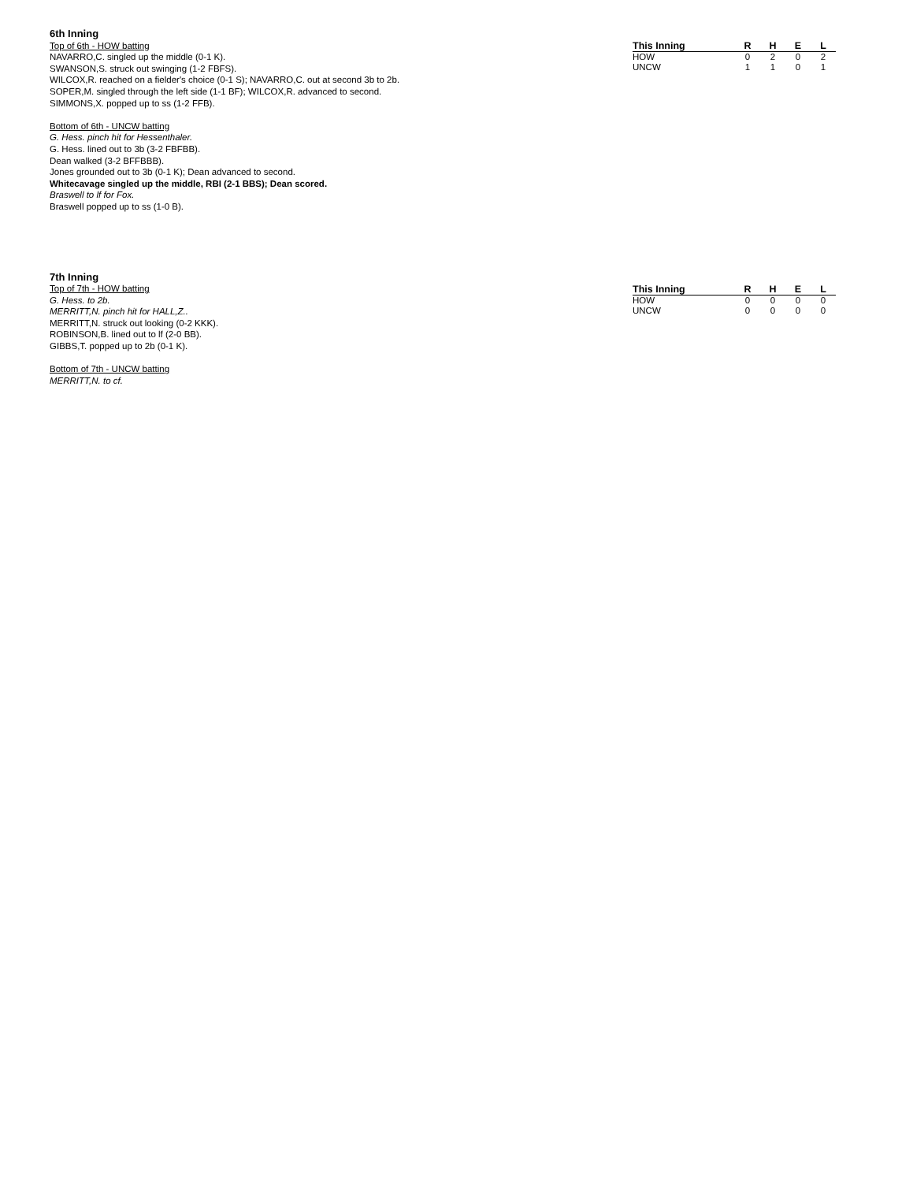6th Inning
Top of 6th - HOW batting
NAVARRO,C. singled up the middle (0-1 K).
SWANSON,S. struck out swinging (1-2 FBFS).
WILCOX,R. reached on a fielder's choice (0-1 S); NAVARRO,C. out at second 3b to 2b.
SOPER,M. singled through the left side (1-1 BF); WILCOX,R. advanced to second.
SIMMONS,X. popped up to ss (1-2 FFB).
Bottom of 6th - UNCW batting
G. Hess. pinch hit for Hessenthaler.
G. Hess. lined out to 3b (3-2 FBFBB).
Dean walked (3-2 BFFBBB).
Jones grounded out to 3b (0-1 K); Dean advanced to second.
Whitecavage singled up the middle, RBI (2-1 BBS); Dean scored.
Braswell to lf for Fox.
Braswell popped up to ss (1-0 B).
| This Inning | R | H | E | L |
| --- | --- | --- | --- | --- |
| HOW | 0 | 2 | 0 | 2 |
| UNCW | 1 | 1 | 0 | 1 |
7th Inning
Top of 7th - HOW batting
G. Hess. to 2b.
MERRITT,N. pinch hit for HALL,Z..
MERRITT,N. struck out looking (0-2 KKK).
ROBINSON,B. lined out to lf (2-0 BB).
GIBBS,T. popped up to 2b (0-1 K).
Bottom of 7th - UNCW batting
MERRITT,N. to cf.
| This Inning | R | H | E | L |
| --- | --- | --- | --- | --- |
| HOW | 0 | 0 | 0 | 0 |
| UNCW | 0 | 0 | 0 | 0 |